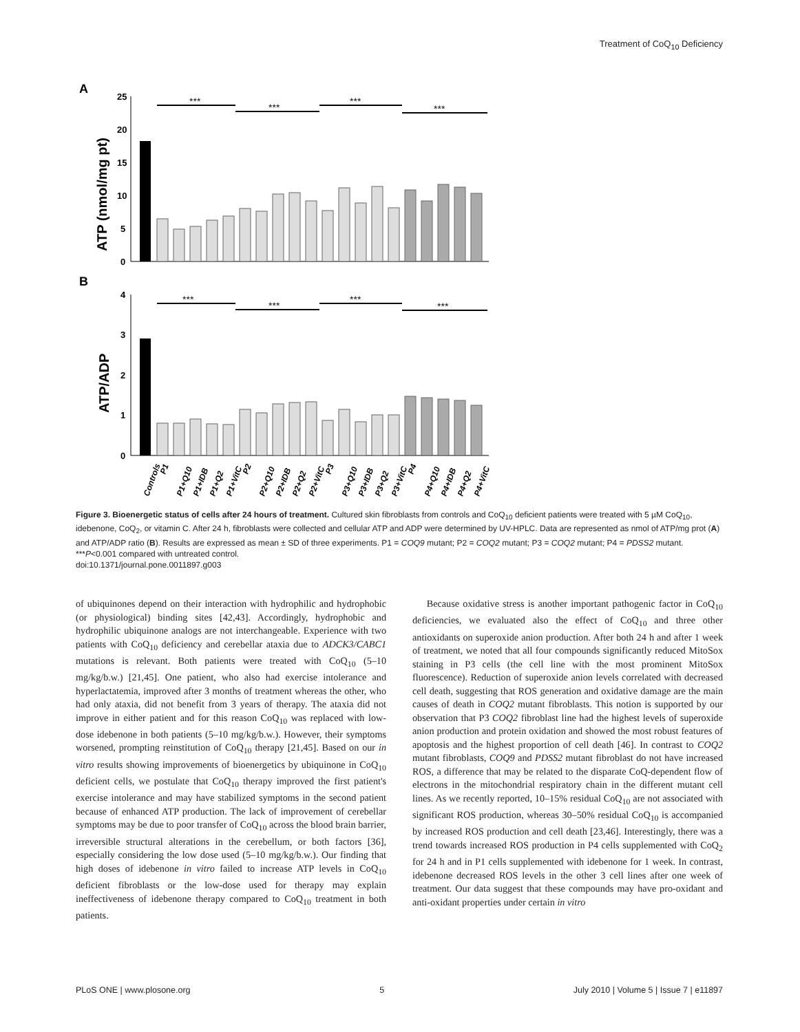Treatment of CoQ<sub>10</sub> Deficiency
A
B
25
20
15
10
5
0
ATP (nmol/mg pt)
***
***
***
***
4
3
2
1
0
ATP/ADP
***
***
***
***
Controls
P1
P1+Q10
P1+IDB
P1+Q2
P1+VitC
P2
P2+Q10
P2+IDB
P2+Q2
P2+VitC
P3
P3+Q10
P3+IDB
P3+Q2
P3+VitC
P4
P4+Q10
P4+IDB
P4+Q2
P4+VitC
Figure 3. Bioenergetic status of cells after 24 hours of treatment. Cultured skin fibroblasts from controls and CoQ<sub>10</sub> deficient patients were treated with 5 µM CoQ<sub>10</sub>, idebenone, CoQ<sub>2</sub>, or vitamin C. After 24 h, fibroblasts were collected and cellular ATP and ADP were determined by UV-HPLC. Data are represented as nmol of ATP/mg prot (A) and ATP/ADP ratio (B). Results are expressed as mean ± SD of three experiments. P1 = COQ9 mutant; P2 = COQ2 mutant; P3 = COQ2 mutant; P4 = PDSS2 mutant. ***P<0.001 compared with untreated control.
doi:10.1371/journal.pone.0011897.g003
of ubiquinones depend on their interaction with hydrophilic and hydrophobic (or physiological) binding sites [42,43]. Accordingly, hydrophobic and hydrophilic ubiquinone analogs are not interchangeable. Experience with two patients with CoQ<sub>10</sub> deficiency and cerebellar ataxia due to ADCK3/CABC1 mutations is relevant. Both patients were treated with CoQ<sub>10</sub> (5–10 mg/kg/b.w.) [21,45]. One patient, who also had exercise intolerance and hyperlactatemia, improved after 3 months of treatment whereas the other, who had only ataxia, did not benefit from 3 years of therapy. The ataxia did not improve in either patient and for this reason CoQ<sub>10</sub> was replaced with low-dose idebenone in both patients (5–10 mg/kg/b.w.). However, their symptoms worsened, prompting reinstitution of CoQ<sub>10</sub> therapy [21,45]. Based on our in vitro results showing improvements of bioenergetics by ubiquinone in CoQ<sub>10</sub> deficient cells, we postulate that CoQ<sub>10</sub> therapy improved the first patient's exercise intolerance and may have stabilized symptoms in the second patient because of enhanced ATP production. The lack of improvement of cerebellar symptoms may be due to poor transfer of CoQ<sub>10</sub> across the blood brain barrier, irreversible structural alterations in the cerebellum, or both factors [36], especially considering the low dose used (5–10 mg/kg/b.w.). Our finding that high doses of idebenone in vitro failed to increase ATP levels in CoQ<sub>10</sub> deficient fibroblasts or the low-dose used for therapy may explain ineffectiveness of idebenone therapy compared to CoQ<sub>10</sub> treatment in both patients.
Because oxidative stress is another important pathogenic factor in CoQ<sub>10</sub> deficiencies, we evaluated also the effect of CoQ<sub>10</sub> and three other antioxidants on superoxide anion production. After both 24 h and after 1 week of treatment, we noted that all four compounds significantly reduced MitoSox staining in P3 cells (the cell line with the most prominent MitoSox fluorescence). Reduction of superoxide anion levels correlated with decreased cell death, suggesting that ROS generation and oxidative damage are the main causes of death in COQ2 mutant fibroblasts. This notion is supported by our observation that P3 COQ2 fibroblast line had the highest levels of superoxide anion production and protein oxidation and showed the most robust features of apoptosis and the highest proportion of cell death [46]. In contrast to COQ2 mutant fibroblasts, COQ9 and PDSS2 mutant fibroblast do not have increased ROS, a difference that may be related to the disparate CoQ-dependent flow of electrons in the mitochondrial respiratory chain in the different mutant cell lines. As we recently reported, 10–15% residual CoQ<sub>10</sub> are not associated with significant ROS production, whereas 30–50% residual CoQ<sub>10</sub> is accompanied by increased ROS production and cell death [23,46]. Interestingly, there was a trend towards increased ROS production in P4 cells supplemented with CoQ<sub>2</sub> for 24 h and in P1 cells supplemented with idebenone for 1 week. In contrast, idebenone decreased ROS levels in the other 3 cell lines after one week of treatment. Our data suggest that these compounds may have pro-oxidant and anti-oxidant properties under certain in vitro
PLoS ONE | www.plosone.org 5 July 2010 | Volume 5 | Issue 7 | e11897